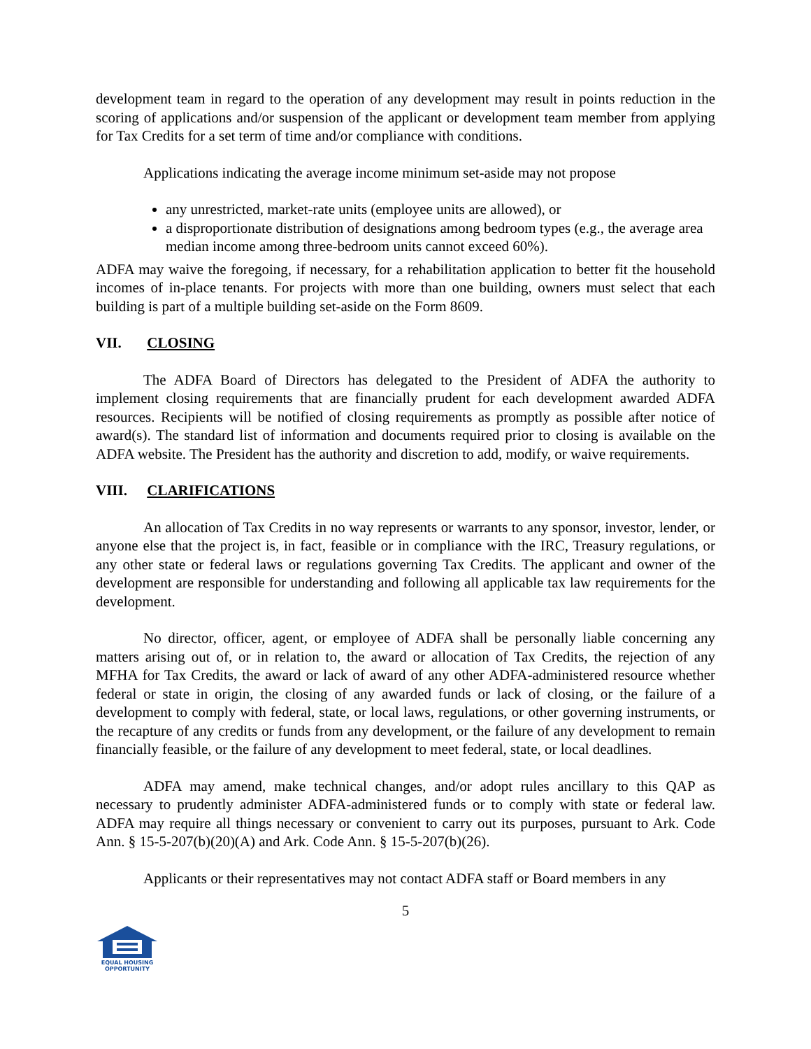development team in regard to the operation of any development may result in points reduction in the scoring of applications and/or suspension of the applicant or development team member from applying for Tax Credits for a set term of time and/or compliance with conditions.
Applications indicating the average income minimum set-aside may not propose
any unrestricted, market-rate units (employee units are allowed), or
a disproportionate distribution of designations among bedroom types (e.g., the average area median income among three-bedroom units cannot exceed 60%).
ADFA may waive the foregoing, if necessary, for a rehabilitation application to better fit the household incomes of in-place tenants. For projects with more than one building, owners must select that each building is part of a multiple building set-aside on the Form 8609.
VII. CLOSING
The ADFA Board of Directors has delegated to the President of ADFA the authority to implement closing requirements that are financially prudent for each development awarded ADFA resources. Recipients will be notified of closing requirements as promptly as possible after notice of award(s). The standard list of information and documents required prior to closing is available on the ADFA website. The President has the authority and discretion to add, modify, or waive requirements.
VIII. CLARIFICATIONS
An allocation of Tax Credits in no way represents or warrants to any sponsor, investor, lender, or anyone else that the project is, in fact, feasible or in compliance with the IRC, Treasury regulations, or any other state or federal laws or regulations governing Tax Credits. The applicant and owner of the development are responsible for understanding and following all applicable tax law requirements for the development.
No director, officer, agent, or employee of ADFA shall be personally liable concerning any matters arising out of, or in relation to, the award or allocation of Tax Credits, the rejection of any MFHA for Tax Credits, the award or lack of award of any other ADFA-administered resource whether federal or state in origin, the closing of any awarded funds or lack of closing, or the failure of a development to comply with federal, state, or local laws, regulations, or other governing instruments, or the recapture of any credits or funds from any development, or the failure of any development to remain financially feasible, or the failure of any development to meet federal, state, or local deadlines.
ADFA may amend, make technical changes, and/or adopt rules ancillary to this QAP as necessary to prudently administer ADFA-administered funds or to comply with state or federal law. ADFA may require all things necessary or convenient to carry out its purposes, pursuant to Ark. Code Ann. § 15-5-207(b)(20)(A) and Ark. Code Ann. § 15-5-207(b)(26).
Applicants or their representatives may not contact ADFA staff or Board members in any
5
EQUAL HOUSING
OPPORTUNITY